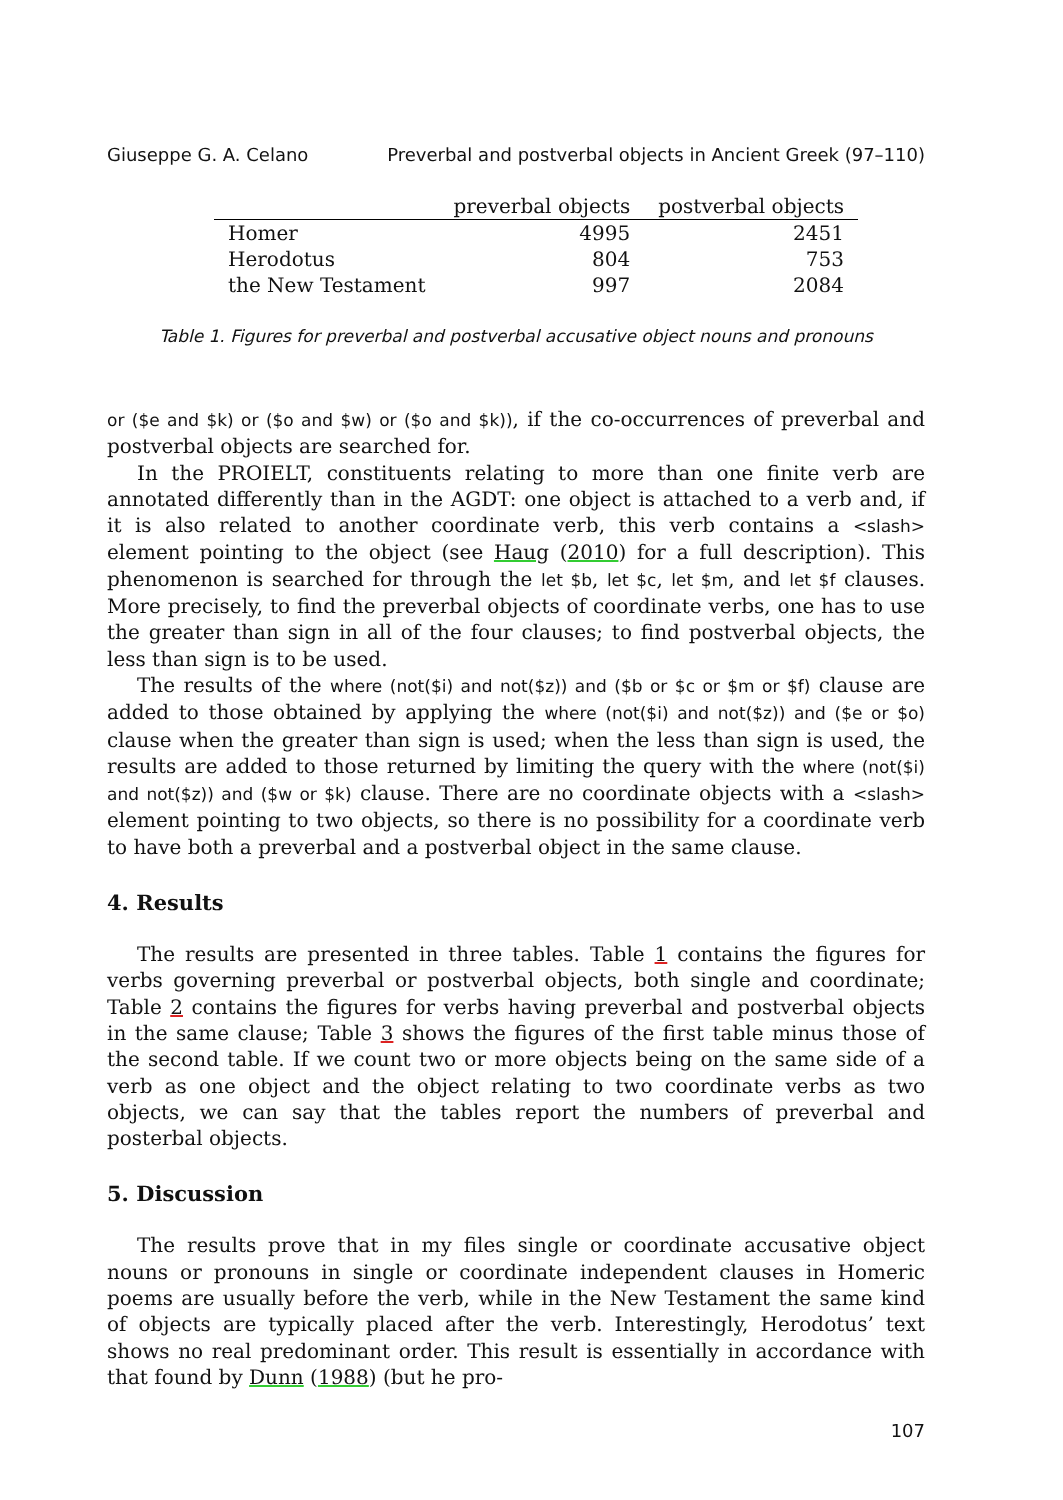Giuseppe G. A. Celano Preverbal and postverbal objects in Ancient Greek (97–110)
| | preverbal objects | postverbal objects |
| --- | --- | --- |
| Homer | 4995 | 2451 |
| Herodotus | 804 | 753 |
| the New Testament | 997 | 2084 |
Table 1. Figures for preverbal and postverbal accusative object nouns and pronouns
or ($e and $k) or ($o and $w) or ($o and $k)), if the co-occurrences of preverbal and postverbal objects are searched for.
In the PROIELT, constituents relating to more than one finite verb are annotated differently than in the AGDT: one object is attached to a verb and, if it is also related to another coordinate verb, this verb contains a <slash> element pointing to the object (see Haug (2010) for a full description). This phenomenon is searched for through the let $b, let $c, let $m, and let $f clauses. More precisely, to find the preverbal objects of coordinate verbs, one has to use the greater than sign in all of the four clauses; to find postverbal objects, the less than sign is to be used.
The results of the where (not($i) and not($z)) and ($b or $c or $m or $f) clause are added to those obtained by applying the where (not($i) and not($z)) and ($e or $o) clause when the greater than sign is used; when the less than sign is used, the results are added to those returned by limiting the query with the where (not($i) and not($z)) and ($w or $k) clause. There are no coordinate objects with a <slash> element pointing to two objects, so there is no possibility for a coordinate verb to have both a preverbal and a postverbal object in the same clause.
4. Results
The results are presented in three tables. Table 1 contains the figures for verbs governing preverbal or postverbal objects, both single and coordinate; Table 2 contains the figures for verbs having preverbal and postverbal objects in the same clause; Table 3 shows the figures of the first table minus those of the second table. If we count two or more objects being on the same side of a verb as one object and the object relating to two coordinate verbs as two objects, we can say that the tables report the numbers of preverbal and posterbal objects.
5. Discussion
The results prove that in my files single or coordinate accusative object nouns or pronouns in single or coordinate independent clauses in Homeric poems are usually before the verb, while in the New Testament the same kind of objects are typically placed after the verb. Interestingly, Herodotus’ text shows no real predominant order. This result is essentially in accordance with that found by Dunn (1988) (but he pro-
107